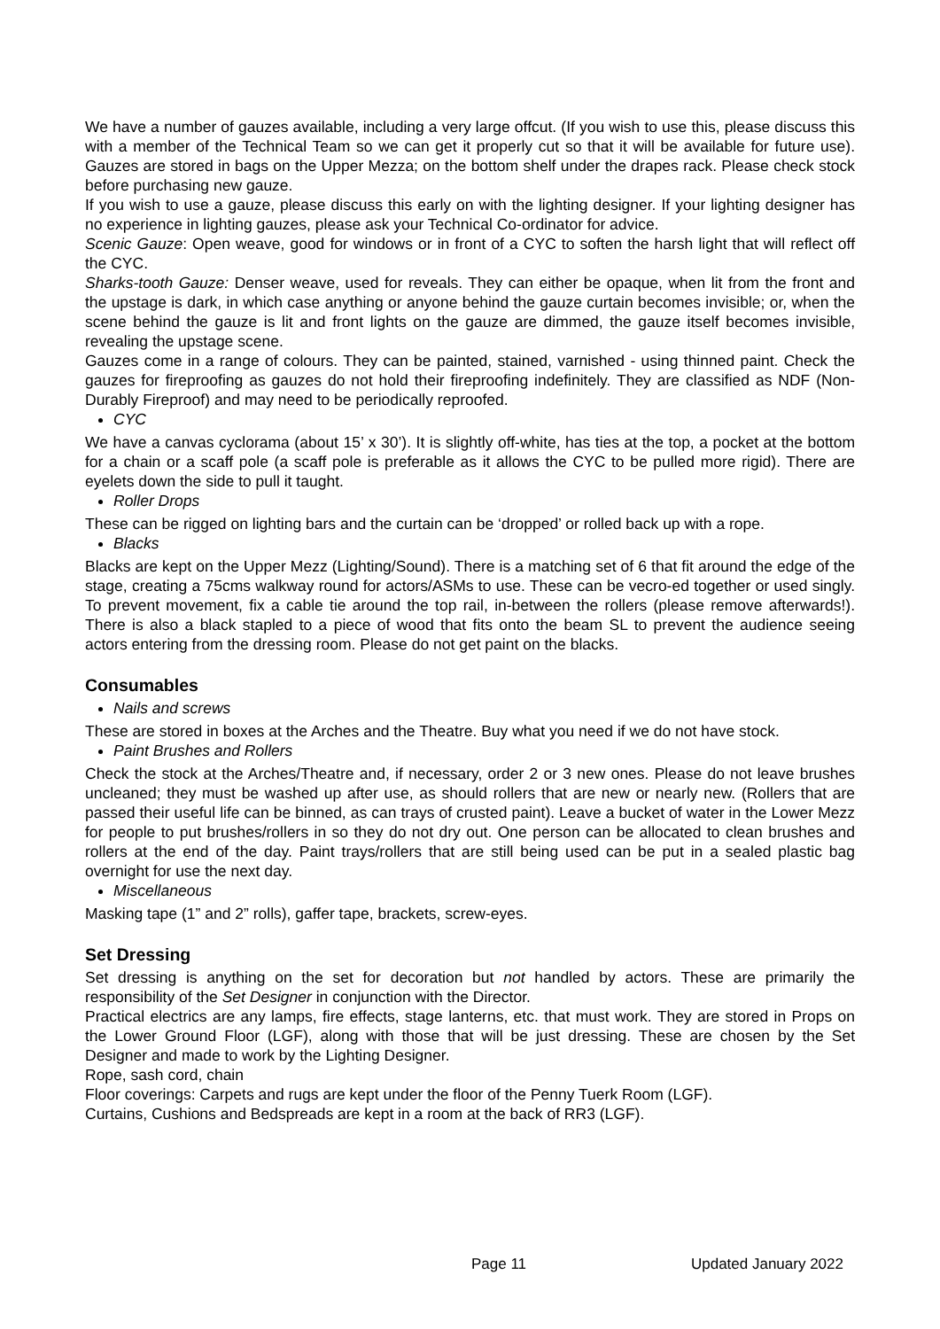We have a number of gauzes available, including a very large offcut. (If you wish to use this, please discuss this with a member of the Technical Team so we can get it properly cut so that it will be available for future use). Gauzes are stored in bags on the Upper Mezza; on the bottom shelf under the drapes rack. Please check stock before purchasing new gauze.
If you wish to use a gauze, please discuss this early on with the lighting designer. If your lighting designer has no experience in lighting gauzes, please ask your Technical Co-ordinator for advice.
Scenic Gauze: Open weave, good for windows or in front of a CYC to soften the harsh light that will reflect off the CYC.
Sharks-tooth Gauze: Denser weave, used for reveals. They can either be opaque, when lit from the front and the upstage is dark, in which case anything or anyone behind the gauze curtain becomes invisible; or, when the scene behind the gauze is lit and front lights on the gauze are dimmed, the gauze itself becomes invisible, revealing the upstage scene.
Gauzes come in a range of colours. They can be painted, stained, varnished - using thinned paint. Check the gauzes for fireproofing as gauzes do not hold their fireproofing indefinitely. They are classified as NDF (Non-Durably Fireproof) and may need to be periodically reproofed.
CYC
We have a canvas cyclorama (about 15’ x 30’). It is slightly off-white, has ties at the top, a pocket at the bottom for a chain or a scaff pole (a scaff pole is preferable as it allows the CYC to be pulled more rigid). There are eyelets down the side to pull it taught.
Roller Drops
These can be rigged on lighting bars and the curtain can be ‘dropped’ or rolled back up with a rope.
Blacks
Blacks are kept on the Upper Mezz (Lighting/Sound). There is a matching set of 6 that fit around the edge of the stage, creating a 75cms walkway round for actors/ASMs to use. These can be vecro-ed together or used singly. To prevent movement, fix a cable tie around the top rail, in-between the rollers (please remove afterwards!). There is also a black stapled to a piece of wood that fits onto the beam SL to prevent the audience seeing actors entering from the dressing room. Please do not get paint on the blacks.
Consumables
Nails and screws
These are stored in boxes at the Arches and the Theatre. Buy what you need if we do not have stock.
Paint Brushes and Rollers
Check the stock at the Arches/Theatre and, if necessary, order 2 or 3 new ones. Please do not leave brushes uncleaned; they must be washed up after use, as should rollers that are new or nearly new. (Rollers that are passed their useful life can be binned, as can trays of crusted paint). Leave a bucket of water in the Lower Mezz for people to put brushes/rollers in so they do not dry out. One person can be allocated to clean brushes and rollers at the end of the day. Paint trays/rollers that are still being used can be put in a sealed plastic bag overnight for use the next day.
Miscellaneous
Masking tape (1” and 2” rolls), gaffer tape, brackets, screw-eyes.
Set Dressing
Set dressing is anything on the set for decoration but not handled by actors. These are primarily the responsibility of the Set Designer in conjunction with the Director.
Practical electrics are any lamps, fire effects, stage lanterns, etc. that must work. They are stored in Props on the Lower Ground Floor (LGF), along with those that will be just dressing. These are chosen by the Set Designer and made to work by the Lighting Designer.
Rope, sash cord, chain
Floor coverings: Carpets and rugs are kept under the floor of the Penny Tuerk Room (LGF).
Curtains, Cushions and Bedspreads are kept in a room at the back of RR3 (LGF).
Page 11 Updated January 2022